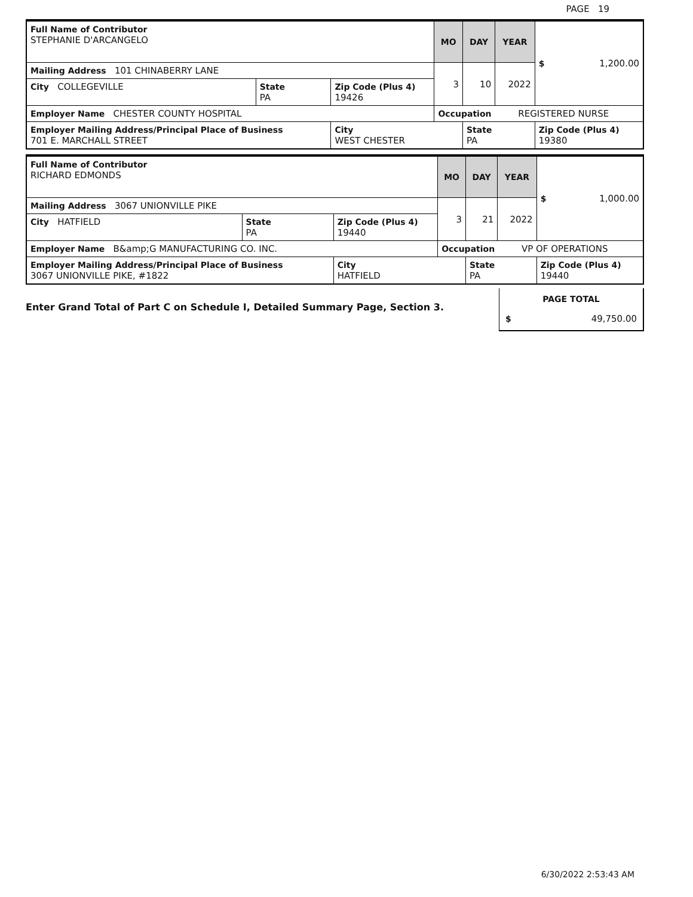PAGE 19
| Full Name of Contributor STEPHANIE D'ARCANGELO | | | MO | DAY | YEAR | $ 1,200.00 |
| Mailing Address 101 CHINABERRY LANE | | | 3 | 10 | 2022 | |
| City COLLEGEVILLE | State PA | Zip Code (Plus 4) 19426 | | | | |
| Employer Name CHESTER COUNTY HOSPITAL | | | Occupation REGISTERED NURSE | | | |
| Employer Mailing Address/Principal Place of Business 701 E. MARCHALL STREET | | City WEST CHESTER | | State PA | | Zip Code (Plus 4) 19380 |
| Full Name of Contributor RICHARD EDMONDS | | | MO | DAY | YEAR | $ 1,000.00 |
| Mailing Address 3067 UNIONVILLE PIKE | | | 3 | 21 | 2022 | |
| City HATFIELD | State PA | Zip Code (Plus 4) 19440 | | | | |
| Employer Name B&amp;G MANUFACTURING CO. INC. | | | Occupation VP OF OPERATIONS | | | |
| Employer Mailing Address/Principal Place of Business 3067 UNIONVILLE PIKE, #1822 | | City HATFIELD | | State PA | | Zip Code (Plus 4) 19440 |
Enter Grand Total of Part C on Schedule I, Detailed Summary Page, Section 3.
PAGE TOTAL
$ 49,750.00
6/30/2022 2:53:43 AM